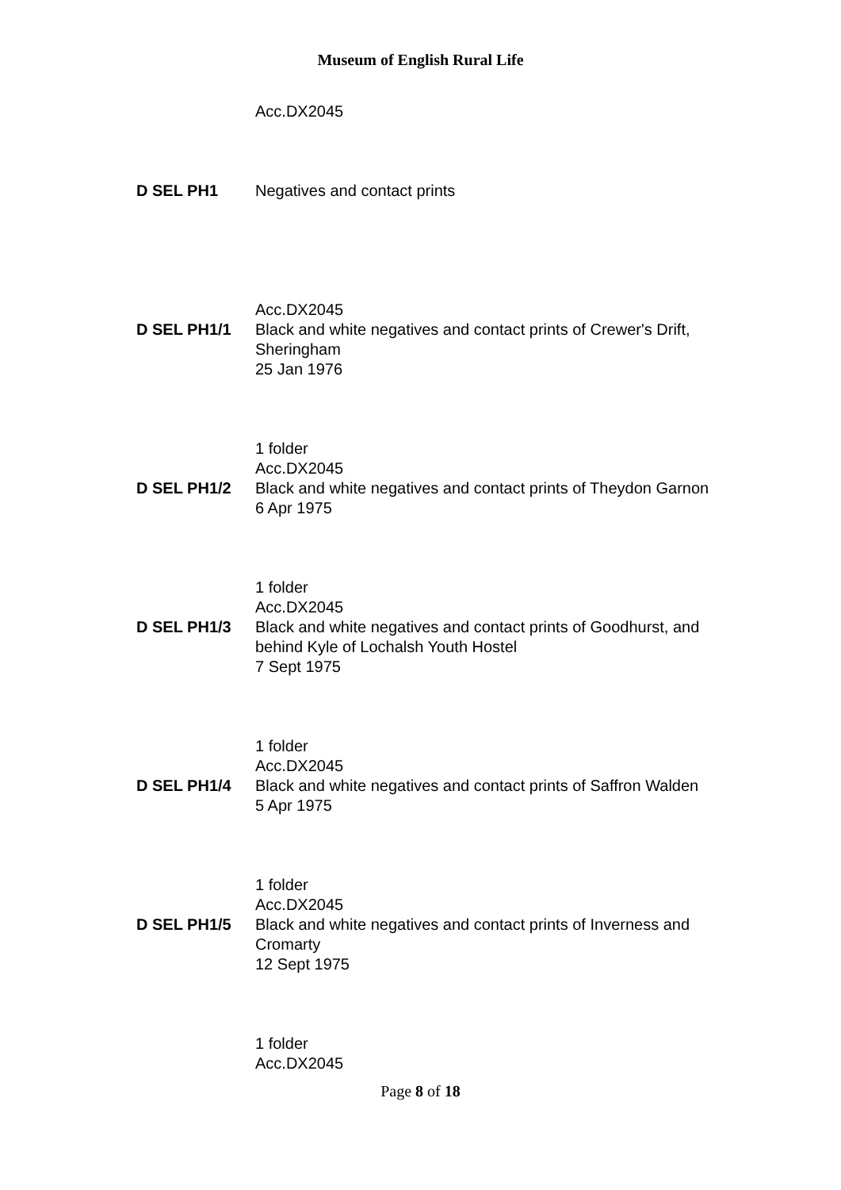Museum of English Rural Life
Acc.DX2045
D SEL PH1 Negatives and contact prints
Acc.DX2045
D SEL PH1/1 Black and white negatives and contact prints of Crewer's Drift, Sheringham
25 Jan 1976
1 folder
Acc.DX2045
D SEL PH1/2 Black and white negatives and contact prints of Theydon Garnon
6 Apr 1975
1 folder
Acc.DX2045
D SEL PH1/3 Black and white negatives and contact prints of Goodhurst, and behind Kyle of Lochalsh Youth Hostel
7 Sept 1975
1 folder
Acc.DX2045
D SEL PH1/4 Black and white negatives and contact prints of Saffron Walden
5 Apr 1975
1 folder
Acc.DX2045
D SEL PH1/5 Black and white negatives and contact prints of Inverness and Cromarty
12 Sept 1975
1 folder
Acc.DX2045
Page 8 of 18